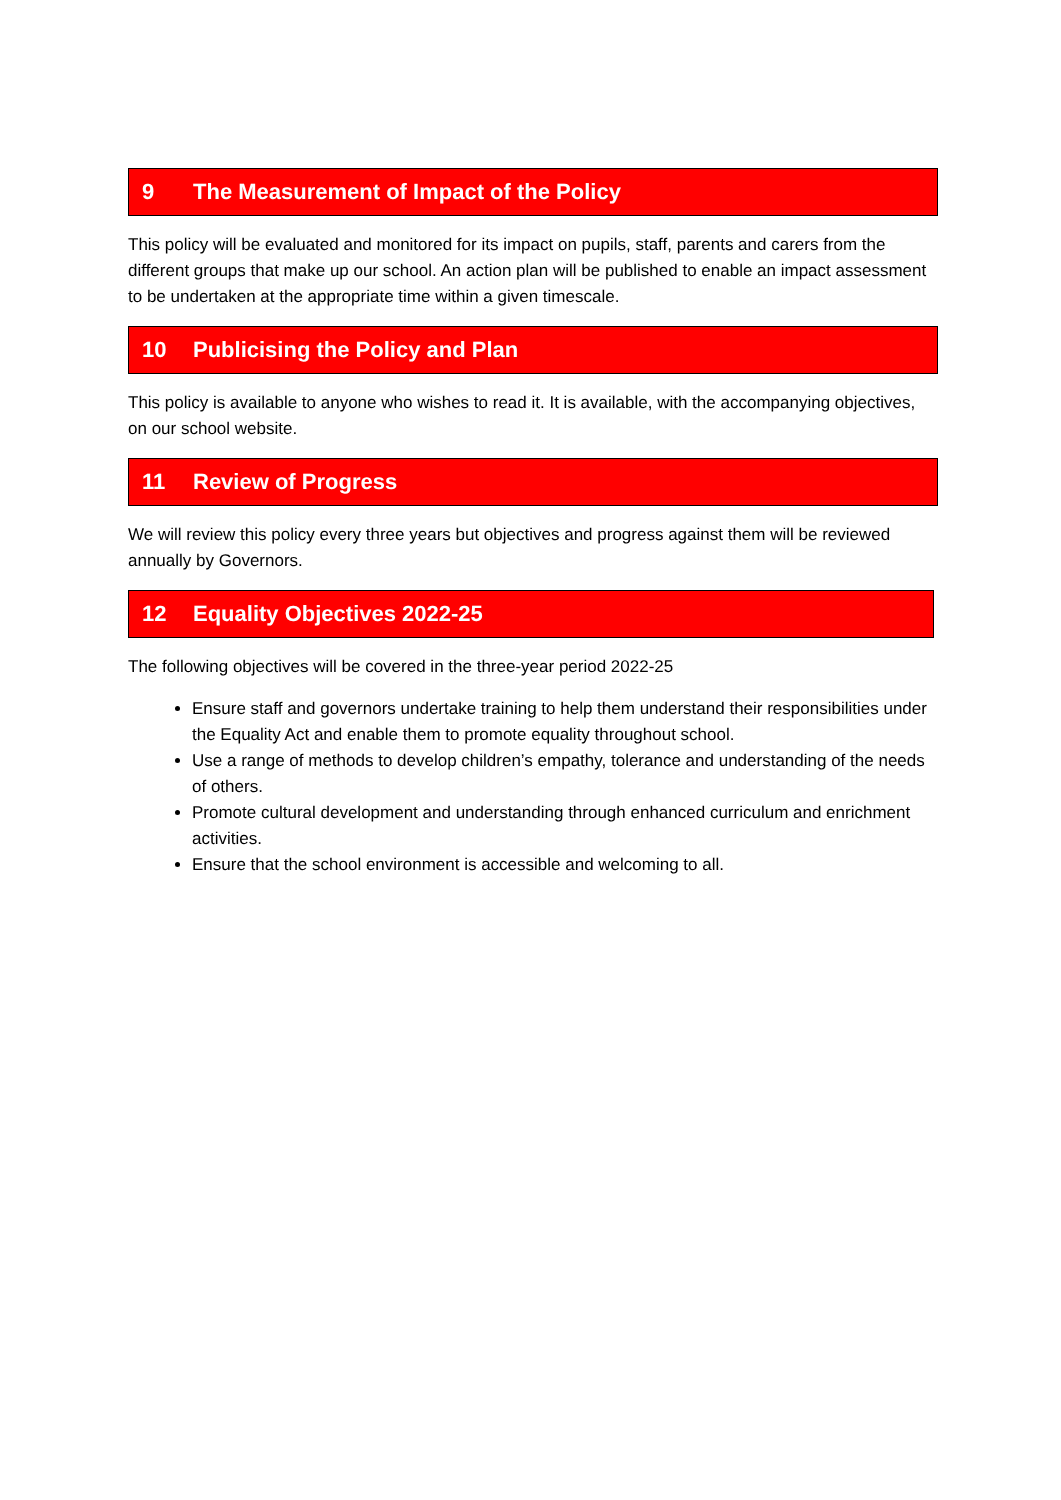9 The Measurement of Impact of the Policy
This policy will be evaluated and monitored for its impact on pupils, staff, parents and carers from the different groups that make up our school. An action plan will be published to enable an impact assessment to be undertaken at the appropriate time within a given timescale.
10 Publicising the Policy and Plan
This policy is available to anyone who wishes to read it. It is available, with the accompanying objectives, on our school website.
11 Review of Progress
We will review this policy every three years but objectives and progress against them will be reviewed annually by Governors.
12 Equality Objectives 2022-25
The following objectives will be covered in the three-year period 2022-25
Ensure staff and governors undertake training to help them understand their responsibilities under the Equality Act and enable them to promote equality throughout school.
Use a range of methods to develop children’s empathy, tolerance and understanding of the needs of others.
Promote cultural development and understanding through enhanced curriculum and enrichment activities.
Ensure that the school environment is accessible and welcoming to all.